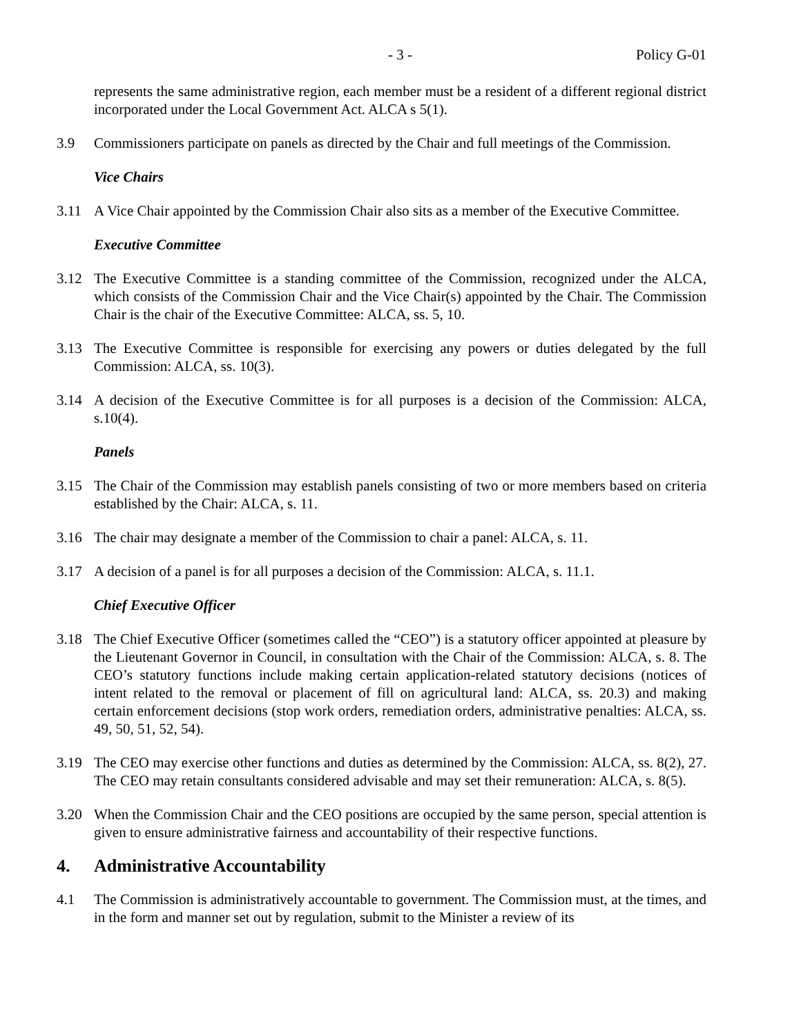- 3 - Policy G-01
represents the same administrative region, each member must be a resident of a different regional district incorporated under the Local Government Act. ALCA s 5(1).
3.9 Commissioners participate on panels as directed by the Chair and full meetings of the Commission.
Vice Chairs
3.11 A Vice Chair appointed by the Commission Chair also sits as a member of the Executive Committee.
Executive Committee
3.12 The Executive Committee is a standing committee of the Commission, recognized under the ALCA, which consists of the Commission Chair and the Vice Chair(s) appointed by the Chair. The Commission Chair is the chair of the Executive Committee: ALCA, ss. 5, 10.
3.13 The Executive Committee is responsible for exercising any powers or duties delegated by the full Commission: ALCA, ss. 10(3).
3.14 A decision of the Executive Committee is for all purposes is a decision of the Commission: ALCA, s.10(4).
Panels
3.15 The Chair of the Commission may establish panels consisting of two or more members based on criteria established by the Chair: ALCA, s. 11.
3.16 The chair may designate a member of the Commission to chair a panel: ALCA, s. 11.
3.17 A decision of a panel is for all purposes a decision of the Commission: ALCA, s. 11.1.
Chief Executive Officer
3.18 The Chief Executive Officer (sometimes called the “CEO”) is a statutory officer appointed at pleasure by the Lieutenant Governor in Council, in consultation with the Chair of the Commission: ALCA, s. 8. The CEO’s statutory functions include making certain application-related statutory decisions (notices of intent related to the removal or placement of fill on agricultural land: ALCA, ss. 20.3) and making certain enforcement decisions (stop work orders, remediation orders, administrative penalties: ALCA, ss. 49, 50, 51, 52, 54).
3.19 The CEO may exercise other functions and duties as determined by the Commission: ALCA, ss. 8(2), 27. The CEO may retain consultants considered advisable and may set their remuneration: ALCA, s. 8(5).
3.20 When the Commission Chair and the CEO positions are occupied by the same person, special attention is given to ensure administrative fairness and accountability of their respective functions.
4. Administrative Accountability
4.1 The Commission is administratively accountable to government. The Commission must, at the times, and in the form and manner set out by regulation, submit to the Minister a review of its